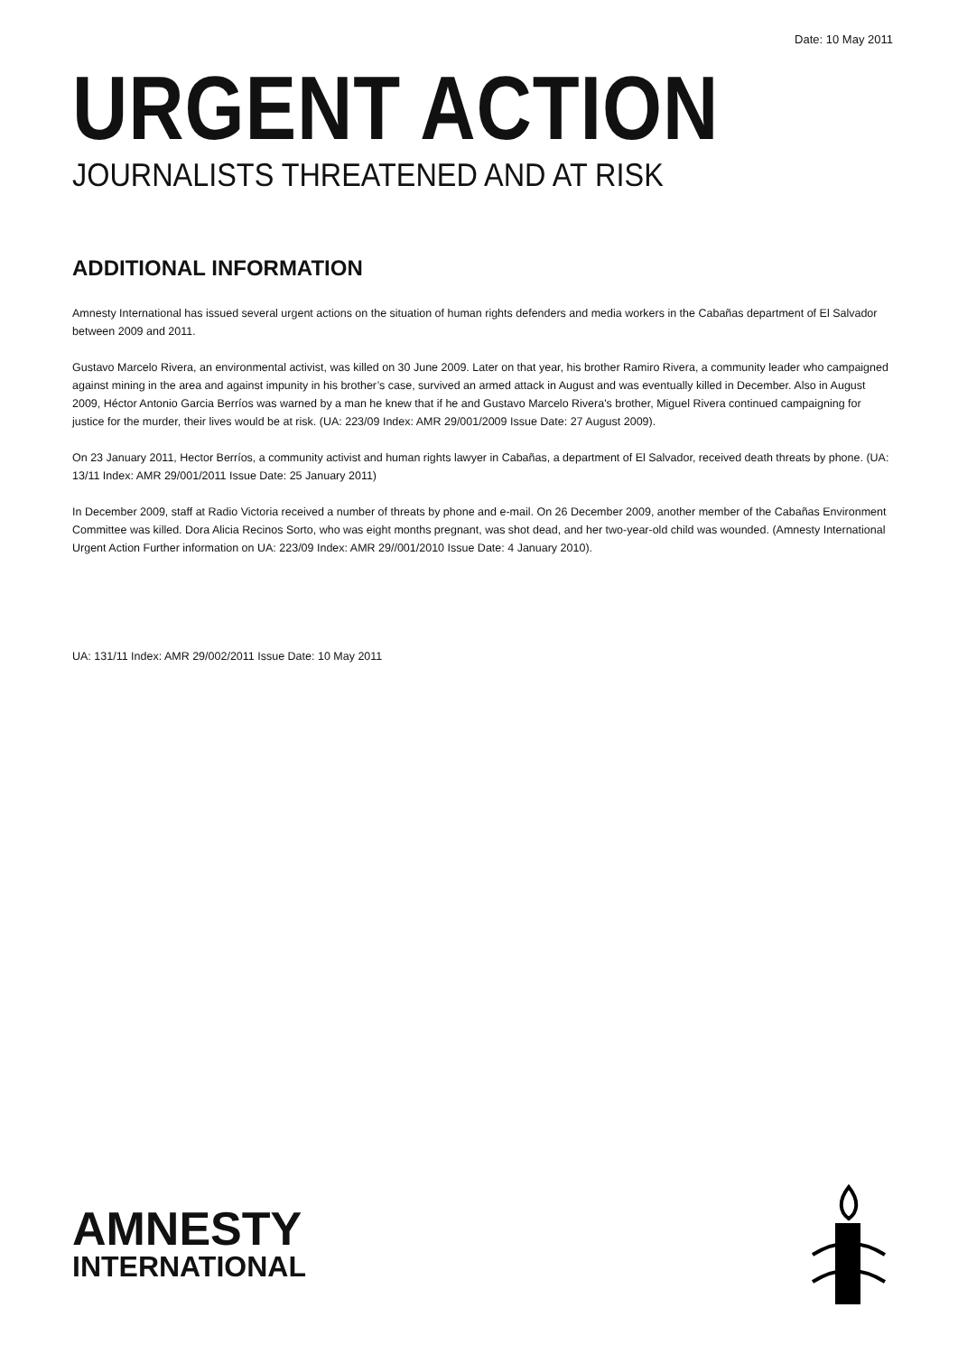Date: 10 May 2011
URGENT ACTION
JOURNALISTS THREATENED AND AT RISK
ADDITIONAL INFORMATION
Amnesty International has issued several urgent actions on the situation of human rights defenders and media workers in the Cabañas department of El Salvador between 2009 and 2011.
Gustavo Marcelo Rivera, an environmental activist, was killed on 30 June 2009. Later on that year, his brother Ramiro Rivera, a community leader who campaigned against mining in the area and against impunity in his brother’s case, survived an armed attack in August and was eventually killed in December. Also in August 2009, Héctor Antonio Garcia Berríos was warned by a man he knew that if he and Gustavo Marcelo Rivera's brother, Miguel Rivera continued campaigning for justice for the murder, their lives would be at risk. (UA: 223/09 Index: AMR 29/001/2009 Issue Date: 27 August 2009).
On 23 January 2011, Hector Berríos, a community activist and human rights lawyer in Cabañas, a department of El Salvador, received death threats by phone. (UA: 13/11 Index: AMR 29/001/2011 Issue Date: 25 January 2011)
In December 2009, staff at Radio Victoria received a number of threats by phone and e-mail. On 26 December 2009, another member of the Cabañas Environment Committee was killed. Dora Alicia Recinos Sorto, who was eight months pregnant, was shot dead, and her two-year-old child was wounded. (Amnesty International Urgent Action Further information on UA: 223/09 Index: AMR 29//001/2010 Issue Date: 4 January 2010).
UA: 131/11 Index: AMR 29/002/2011 Issue Date: 10 May 2011
AMNESTY
INTERNATIONAL